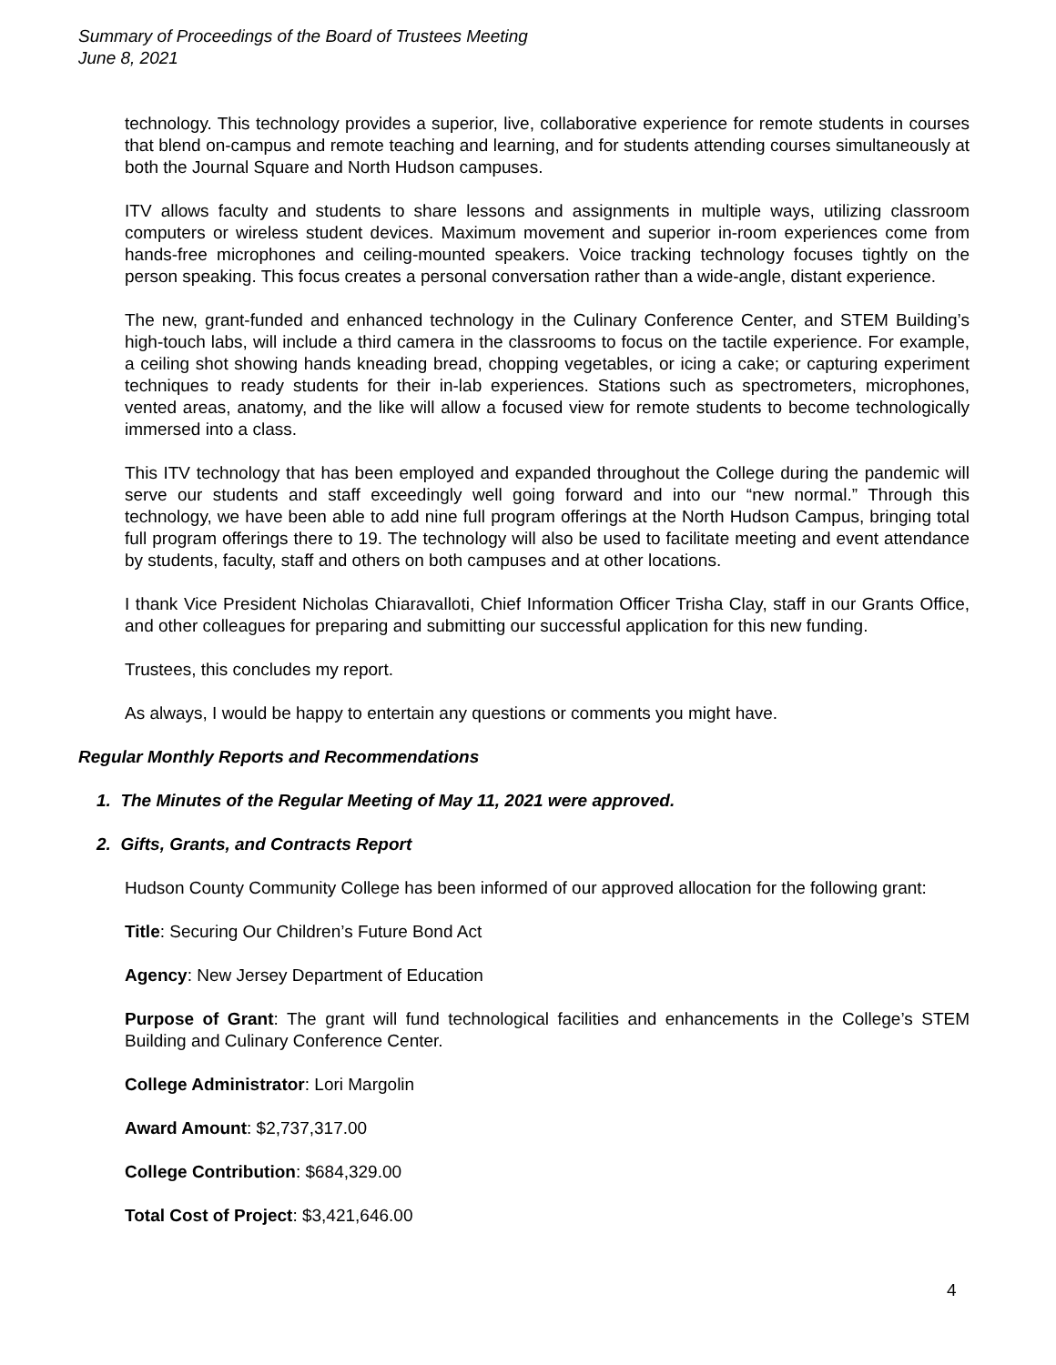Summary of Proceedings of the Board of Trustees Meeting
June 8, 2021
technology. This technology provides a superior, live, collaborative experience for remote students in courses that blend on-campus and remote teaching and learning, and for students attending courses simultaneously at both the Journal Square and North Hudson campuses.
ITV allows faculty and students to share lessons and assignments in multiple ways, utilizing classroom computers or wireless student devices. Maximum movement and superior in-room experiences come from hands-free microphones and ceiling-mounted speakers. Voice tracking technology focuses tightly on the person speaking. This focus creates a personal conversation rather than a wide-angle, distant experience.
The new, grant-funded and enhanced technology in the Culinary Conference Center, and STEM Building’s high-touch labs, will include a third camera in the classrooms to focus on the tactile experience. For example, a ceiling shot showing hands kneading bread, chopping vegetables, or icing a cake; or capturing experiment techniques to ready students for their in-lab experiences. Stations such as spectrometers, microphones, vented areas, anatomy, and the like will allow a focused view for remote students to become technologically immersed into a class.
This ITV technology that has been employed and expanded throughout the College during the pandemic will serve our students and staff exceedingly well going forward and into our “new normal.” Through this technology, we have been able to add nine full program offerings at the North Hudson Campus, bringing total full program offerings there to 19. The technology will also be used to facilitate meeting and event attendance by students, faculty, staff and others on both campuses and at other locations.
I thank Vice President Nicholas Chiaravalloti, Chief Information Officer Trisha Clay, staff in our Grants Office, and other colleagues for preparing and submitting our successful application for this new funding.
Trustees, this concludes my report.
As always, I would be happy to entertain any questions or comments you might have.
Regular Monthly Reports and Recommendations
1. The Minutes of the Regular Meeting of May 11, 2021 were approved.
2. Gifts, Grants, and Contracts Report
Hudson County Community College has been informed of our approved allocation for the following grant:
Title: Securing Our Children’s Future Bond Act
Agency: New Jersey Department of Education
Purpose of Grant: The grant will fund technological facilities and enhancements in the College’s STEM Building and Culinary Conference Center.
College Administrator: Lori Margolin
Award Amount: $2,737,317.00
College Contribution: $684,329.00
Total Cost of Project: $3,421,646.00
4